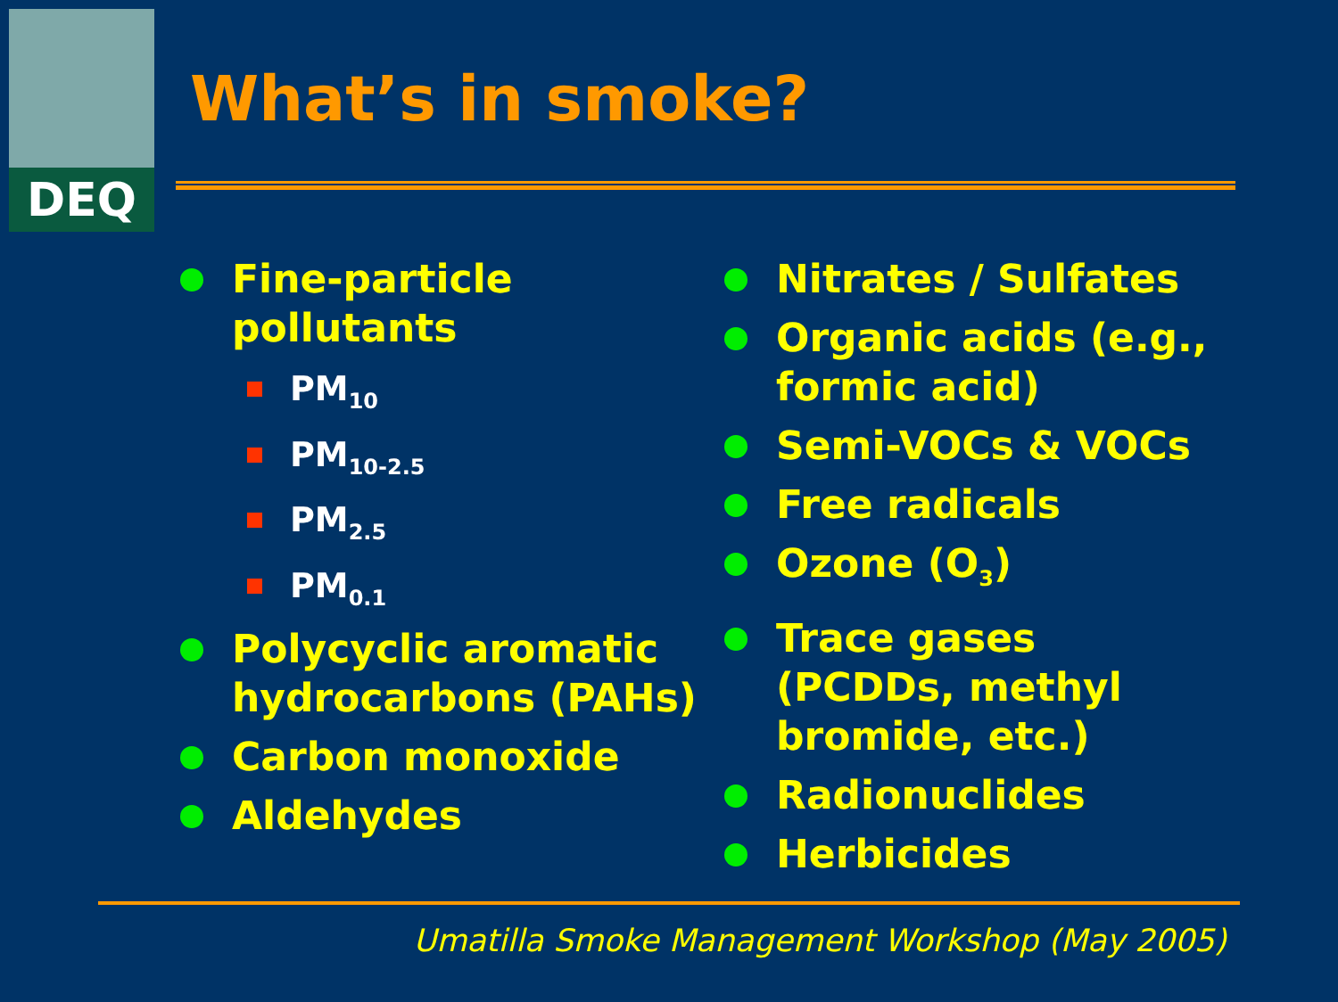DEQ
What’s in smoke?
Fine-particle pollutants
PM<sub>10</sub>
PM<sub>10-2.5</sub>
PM<sub>2.5</sub>
PM<sub>0.1</sub>
Polycyclic aromatic hydrocarbons (PAHs)
Carbon monoxide
Aldehydes
Nitrates / Sulfates
Organic acids (e.g., formic acid)
Semi-VOCs & VOCs
Free radicals
Ozone (O<sub>3</sub>)
Trace gases (PCDDs, methyl bromide, etc.)
Radionuclides
Herbicides
Umatilla Smoke Management Workshop (May 2005)